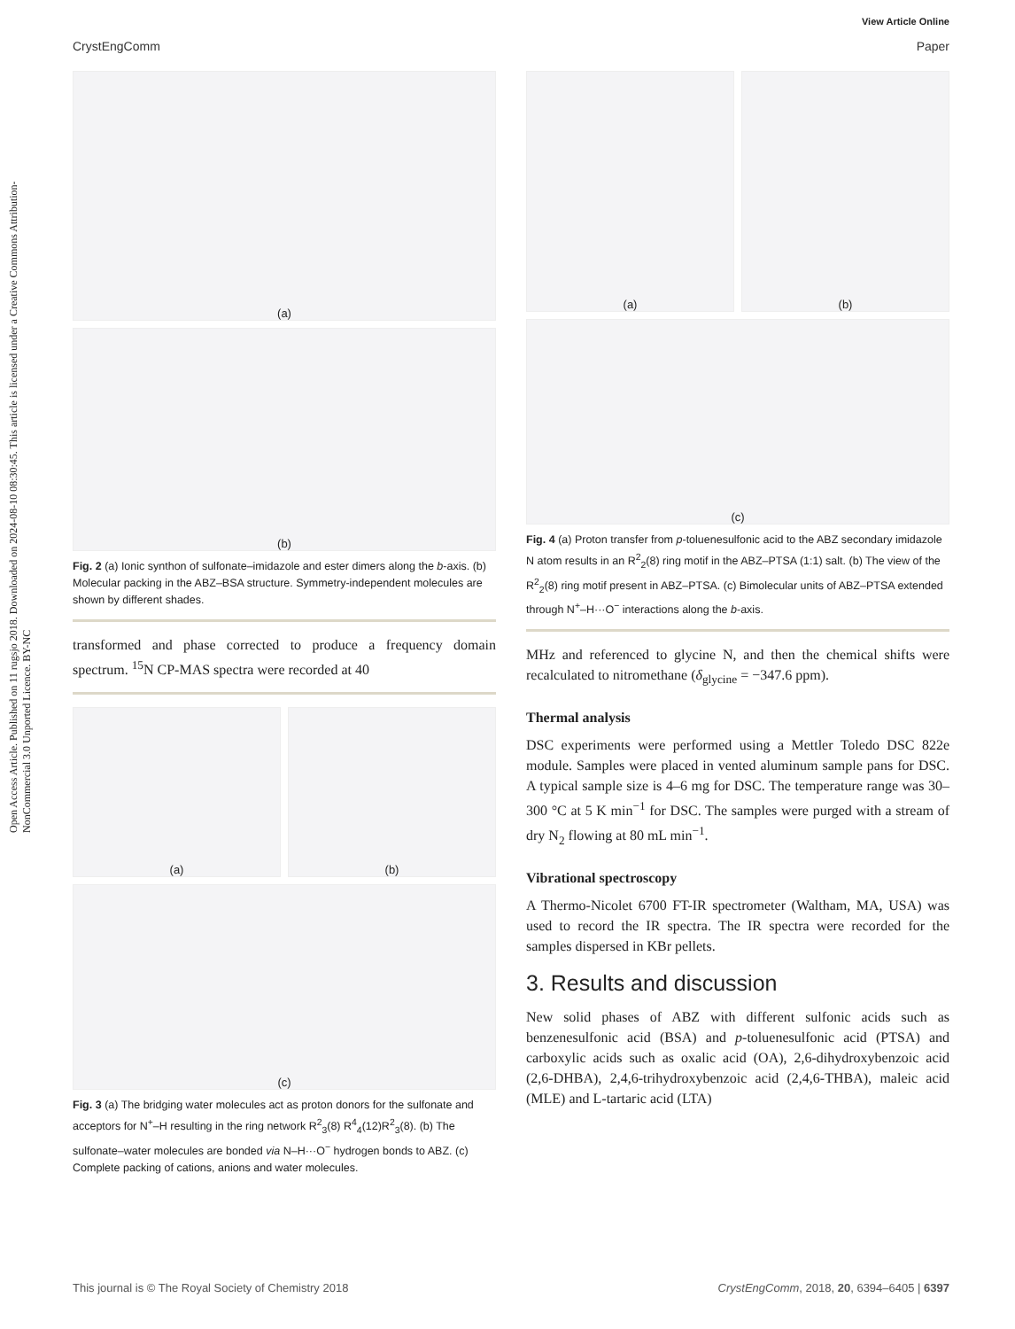View Article Online
CrystEngComm Paper
Open Access Article. Published on 11 rugsjo 2018. Downloaded on 2024-08-10 08:30:45. This article is licensed under a Creative Commons Attribution-NonCommercial 3.0 Unported Licence. BY-NC
(a)
(b)
Fig. 2 (a) Ionic synthon of sulfonate–imidazole and ester dimers along the b-axis. (b) Molecular packing in the ABZ–BSA structure. Symmetry-independent molecules are shown by different shades.
transformed and phase corrected to produce a frequency domain spectrum. <sup>15</sup>N CP-MAS spectra were recorded at 40
(a) (b)
(c)
Fig. 3 (a) The bridging water molecules act as proton donors for the sulfonate and acceptors for N<sup>+</sup>–H resulting in the ring network R<sup>2</sup><sub>3</sub>(8) R<sup>4</sup><sub>4</sub>(12)R<sup>2</sup><sub>3</sub>(8). (b) The sulfonate–water molecules are bonded via N–H···O<sup>−</sup> hydrogen bonds to ABZ. (c) Complete packing of cations, anions and water molecules.
(a) (b)
(c)
Fig. 4 (a) Proton transfer from p-toluenesulfonic acid to the ABZ secondary imidazole N atom results in an R<sup>2</sup><sub>2</sub>(8) ring motif in the ABZ–PTSA (1:1) salt. (b) The view of the R<sup>2</sup><sub>2</sub>(8) ring motif present in ABZ–PTSA. (c) Bimolecular units of ABZ–PTSA extended through N<sup>+</sup>–H···O<sup>−</sup> interactions along the b-axis.
MHz and referenced to glycine N, and then the chemical shifts were recalculated to nitromethane (δ<sub>glycine</sub> = −347.6 ppm).
Thermal analysis
DSC experiments were performed using a Mettler Toledo DSC 822e module. Samples were placed in vented aluminum sample pans for DSC. A typical sample size is 4–6 mg for DSC. The temperature range was 30–300 °C at 5 K min<sup>−1</sup> for DSC. The samples were purged with a stream of dry N<sub>2</sub> flowing at 80 mL min<sup>−1</sup>.
Vibrational spectroscopy
A Thermo-Nicolet 6700 FT-IR spectrometer (Waltham, MA, USA) was used to record the IR spectra. The IR spectra were recorded for the samples dispersed in KBr pellets.
3. Results and discussion
New solid phases of ABZ with different sulfonic acids such as benzenesulfonic acid (BSA) and p-toluenesulfonic acid (PTSA) and carboxylic acids such as oxalic acid (OA), 2,6-dihydroxybenzoic acid (2,6-DHBA), 2,4,6-trihydroxybenzoic acid (2,4,6-THBA), maleic acid (MLE) and L-tartaric acid (LTA)
This journal is © The Royal Society of Chemistry 2018 CrystEngComm, 2018, 20, 6394–6405 | 6397